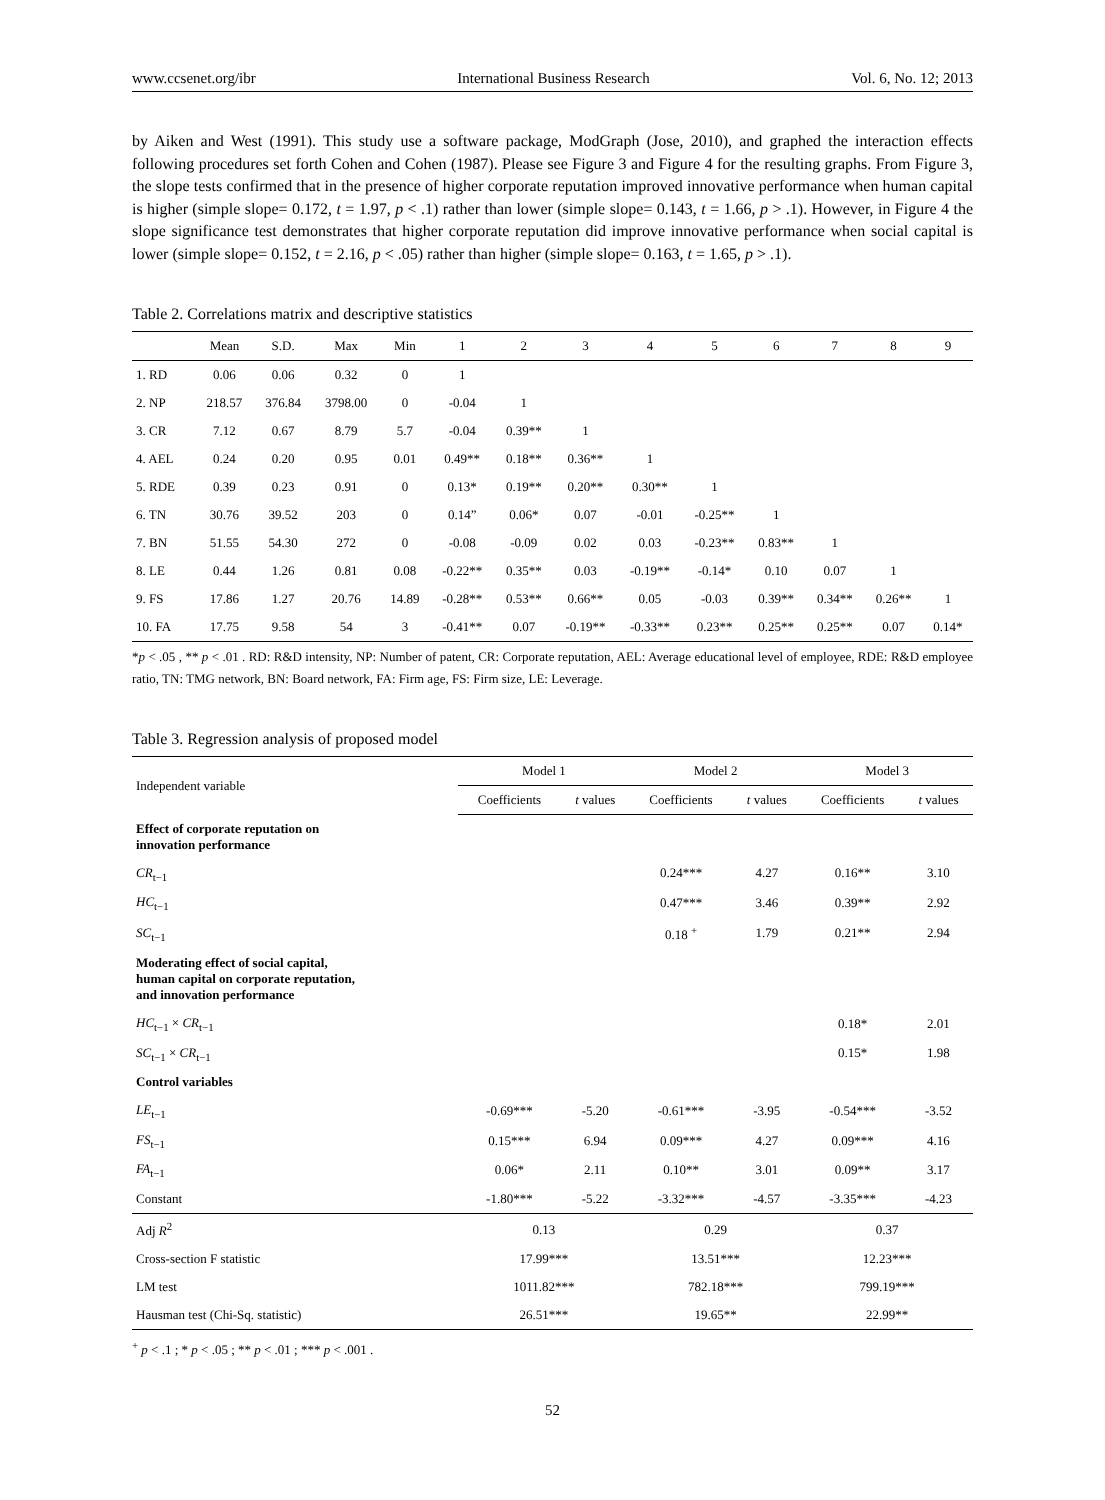www.ccsenet.org/ibr International Business Research Vol. 6, No. 12; 2013
by Aiken and West (1991). This study use a software package, ModGraph (Jose, 2010), and graphed the interaction effects following procedures set forth Cohen and Cohen (1987). Please see Figure 3 and Figure 4 for the resulting graphs. From Figure 3, the slope tests confirmed that in the presence of higher corporate reputation improved innovative performance when human capital is higher (simple slope= 0.172, t = 1.97, p < .1) rather than lower (simple slope= 0.143, t = 1.66, p > .1). However, in Figure 4 the slope significance test demonstrates that higher corporate reputation did improve innovative performance when social capital is lower (simple slope= 0.152, t = 2.16, p < .05) rather than higher (simple slope= 0.163, t = 1.65, p > .1).
Table 2. Correlations matrix and descriptive statistics
| | Mean | S.D. | Max | Min | 1 | 2 | 3 | 4 | 5 | 6 | 7 | 8 | 9 |
| --- | --- | --- | --- | --- | --- | --- | --- | --- | --- | --- | --- | --- | --- |
| 1. RD | 0.06 | 0.06 | 0.32 | 0 | 1 | | | | | | | | |
| 2. NP | 218.57 | 376.84 | 3798.00 | 0 | -0.04 | 1 | | | | | | | |
| 3. CR | 7.12 | 0.67 | 8.79 | 5.7 | -0.04 | 0.39** | 1 | | | | | | |
| 4. AEL | 0.24 | 0.20 | 0.95 | 0.01 | 0.49** | 0.18** | 0.36** | 1 | | | | | |
| 5. RDE | 0.39 | 0.23 | 0.91 | 0 | 0.13* | 0.19** | 0.20** | 0.30** | 1 | | | | |
| 6. TN | 30.76 | 39.52 | 203 | 0 | 0.14” | 0.06* | 0.07 | -0.01 | -0.25** | 1 | | | |
| 7. BN | 51.55 | 54.30 | 272 | 0 | -0.08 | -0.09 | 0.02 | 0.03 | -0.23** | 0.83** | 1 | | |
| 8. LE | 0.44 | 1.26 | 0.81 | 0.08 | -0.22** | 0.35** | 0.03 | -0.19** | -0.14* | 0.10 | 0.07 | 1 | |
| 9. FS | 17.86 | 1.27 | 20.76 | 14.89 | -0.28** | 0.53** | 0.66** | 0.05 | -0.03 | 0.39** | 0.34** | 0.26** | 1 |
| 10. FA | 17.75 | 9.58 | 54 | 3 | -0.41** | 0.07 | -0.19** | -0.33** | 0.23** | 0.25** | 0.25** | 0.07 | 0.14* |
*p < .05 , ** p < .01 . RD: R&D intensity, NP: Number of patent, CR: Corporate reputation, AEL: Average educational level of employee, RDE: R&D employee ratio, TN: TMG network, BN: Board network, FA: Firm age, FS: Firm size, LE: Leverage.
Table 3. Regression analysis of proposed model
| Independent variable | Model 1 | | Model 2 | | Model 3 | |
| --- | --- | --- | --- | --- | --- | --- |
| | Coefficients | t values | Coefficients | t values | Coefficients | t values |
| Effect of corporate reputation on innovation performance | | | | | | |
| CR<sub>t−1</sub> | | | 0.24*** | 4.27 | 0.16** | 3.10 |
| HC<sub>t−1</sub> | | | 0.47*** | 3.46 | 0.39** | 2.92 |
| SC<sub>t−1</sub> | | | 0.18 <sup>+</sup> | 1.79 | 0.21** | 2.94 |
| Moderating effect of social capital, human capital on corporate reputation, and innovation performance | | | | | | |
| HC<sub>t−1</sub> × CR<sub>t−1</sub> | | | | | 0.18* | 2.01 |
| SC<sub>t−1</sub> × CR<sub>t−1</sub> | | | | | 0.15* | 1.98 |
| Control variables | | | | | | |
| LE<sub>t−1</sub> | -0.69*** | -5.20 | -0.61*** | -3.95 | -0.54*** | -3.52 |
| FS<sub>t−1</sub> | 0.15*** | 6.94 | 0.09*** | 4.27 | 0.09*** | 4.16 |
| FA<sub>t−1</sub> | 0.06* | 2.11 | 0.10** | 3.01 | 0.09** | 3.17 |
| Constant | -1.80*** | -5.22 | -3.32*** | -4.57 | -3.35*** | -4.23 |
| Adj R<sup>2</sup> | 0.13 | | 0.29 | | 0.37 | |
| Cross-section F statistic | 17.99*** | | 13.51*** | | 12.23*** | |
| LM test | 1011.82*** | | 782.18*** | | 799.19*** | |
| Hausman test (Chi-Sq. statistic) | 26.51*** | | 19.65** | | 22.99** | |
<sup>+</sup> p < .1 ; * p < .05 ; ** p < .01 ; *** p < .001 .
52